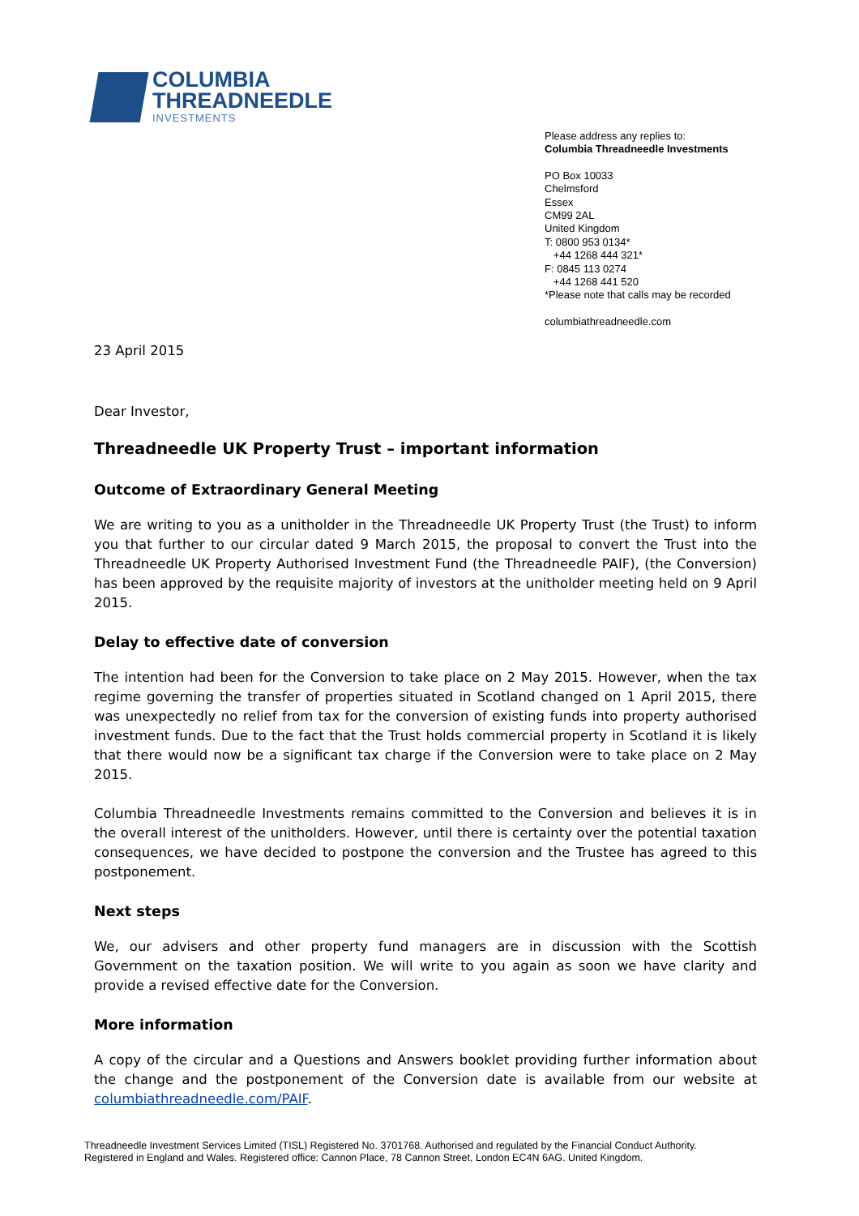COLUMBIA
THREADNEEDLE
INVESTMENTS
Please address any replies to:
Columbia Threadneedle Investments
PO Box 10033
Chelmsford
Essex
CM99 2AL
United Kingdom
T: 0800 953 0134*
+44 1268 444 321*
F: 0845 113 0274
+44 1268 441 520
*Please note that calls may be recorded
columbiathreadneedle.com
23 April 2015
Dear Investor,
Threadneedle UK Property Trust – important information
Outcome of Extraordinary General Meeting
We are writing to you as a unitholder in the Threadneedle UK Property Trust (the Trust) to inform you that further to our circular dated 9 March 2015, the proposal to convert the Trust into the Threadneedle UK Property Authorised Investment Fund (the Threadneedle PAIF), (the Conversion) has been approved by the requisite majority of investors at the unitholder meeting held on 9 April 2015.
Delay to effective date of conversion
The intention had been for the Conversion to take place on 2 May 2015. However, when the tax regime governing the transfer of properties situated in Scotland changed on 1 April 2015, there was unexpectedly no relief from tax for the conversion of existing funds into property authorised investment funds. Due to the fact that the Trust holds commercial property in Scotland it is likely that there would now be a significant tax charge if the Conversion were to take place on 2 May 2015.
Columbia Threadneedle Investments remains committed to the Conversion and believes it is in the overall interest of the unitholders. However, until there is certainty over the potential taxation consequences, we have decided to postpone the conversion and the Trustee has agreed to this postponement.
Next steps
We, our advisers and other property fund managers are in discussion with the Scottish Government on the taxation position. We will write to you again as soon we have clarity and provide a revised effective date for the Conversion.
More information
A copy of the circular and a Questions and Answers booklet providing further information about the change and the postponement of the Conversion date is available from our website at columbiathreadneedle.com/PAIF.
Threadneedle Investment Services Limited (TISL) Registered No. 3701768. Authorised and regulated by the Financial Conduct Authority.
Registered in England and Wales. Registered office: Cannon Place, 78 Cannon Street, London EC4N 6AG. United Kingdom.